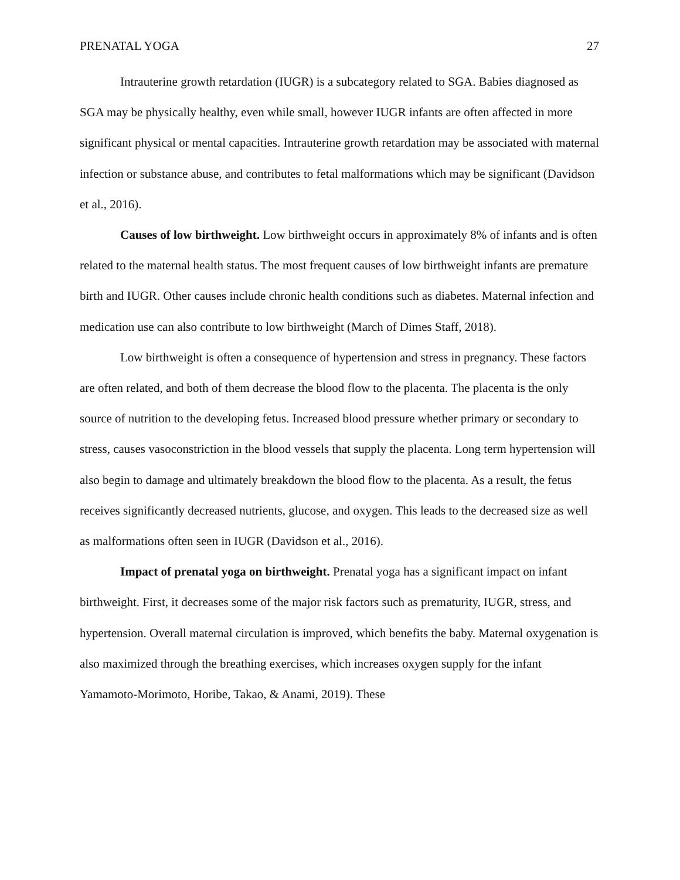PRENATAL YOGA 27
Intrauterine growth retardation (IUGR) is a subcategory related to SGA. Babies diagnosed as SGA may be physically healthy, even while small, however IUGR infants are often affected in more significant physical or mental capacities. Intrauterine growth retardation may be associated with maternal infection or substance abuse, and contributes to fetal malformations which may be significant (Davidson et al., 2016).
Causes of low birthweight. Low birthweight occurs in approximately 8% of infants and is often related to the maternal health status. The most frequent causes of low birthweight infants are premature birth and IUGR. Other causes include chronic health conditions such as diabetes. Maternal infection and medication use can also contribute to low birthweight (March of Dimes Staff, 2018).
Low birthweight is often a consequence of hypertension and stress in pregnancy. These factors are often related, and both of them decrease the blood flow to the placenta. The placenta is the only source of nutrition to the developing fetus. Increased blood pressure whether primary or secondary to stress, causes vasoconstriction in the blood vessels that supply the placenta. Long term hypertension will also begin to damage and ultimately breakdown the blood flow to the placenta. As a result, the fetus receives significantly decreased nutrients, glucose, and oxygen. This leads to the decreased size as well as malformations often seen in IUGR (Davidson et al., 2016).
Impact of prenatal yoga on birthweight. Prenatal yoga has a significant impact on infant birthweight. First, it decreases some of the major risk factors such as prematurity, IUGR, stress, and hypertension. Overall maternal circulation is improved, which benefits the baby. Maternal oxygenation is also maximized through the breathing exercises, which increases oxygen supply for the infant Yamamoto-Morimoto, Horibe, Takao, & Anami, 2019). These